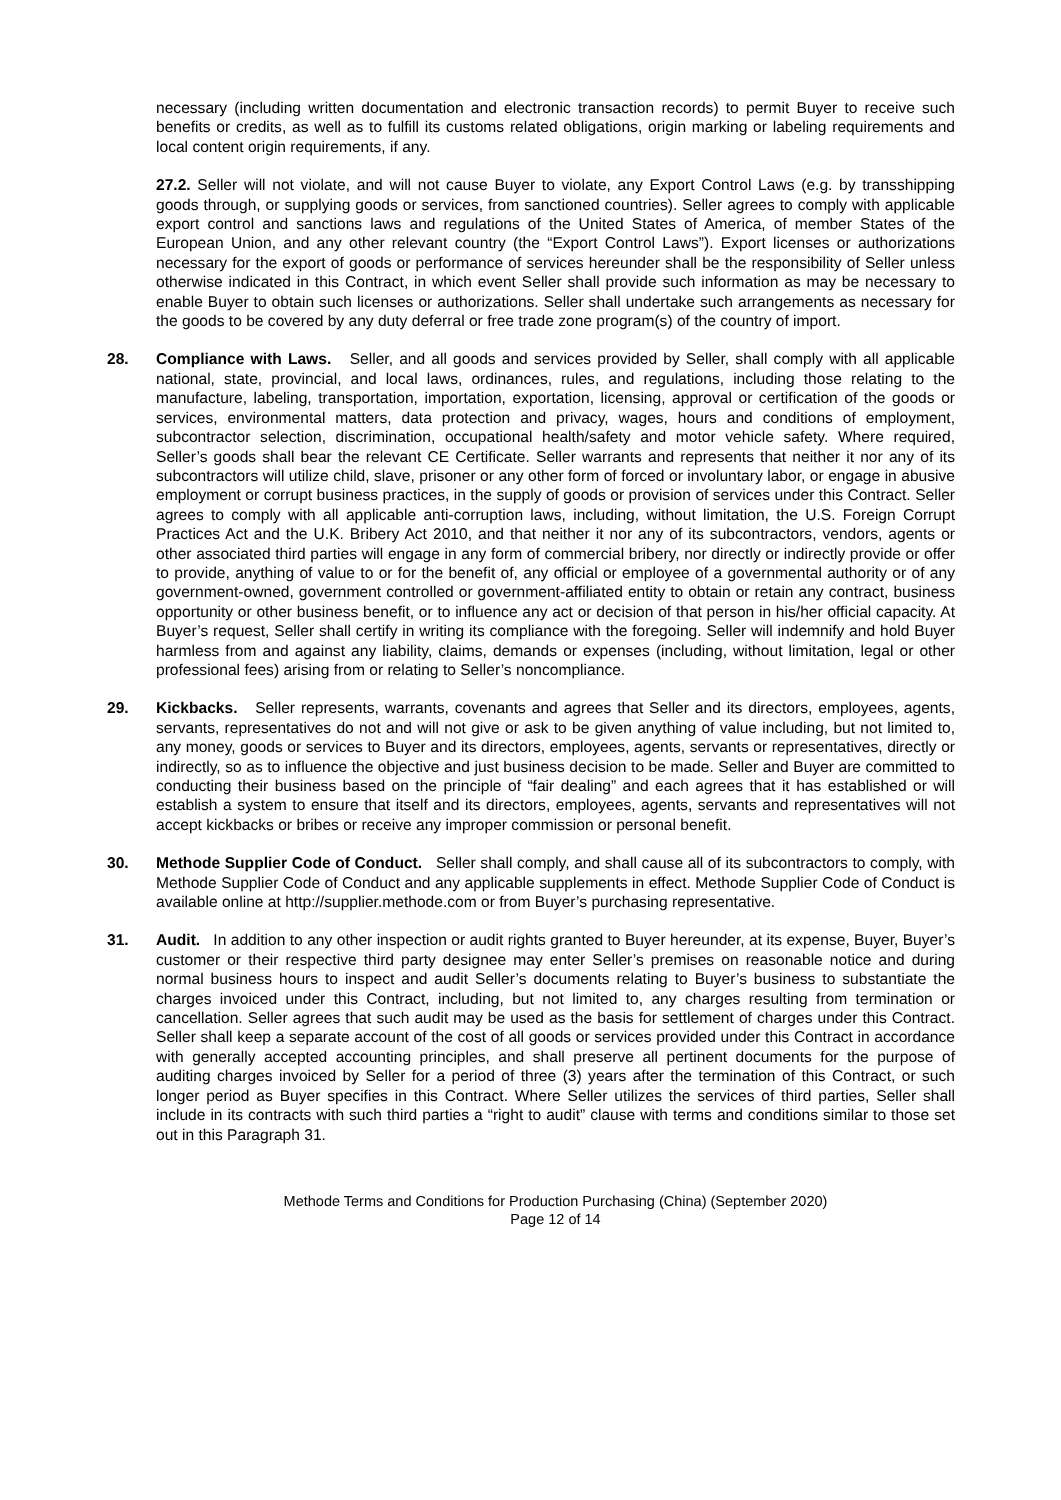necessary (including written documentation and electronic transaction records) to permit Buyer to receive such benefits or credits, as well as to fulfill its customs related obligations, origin marking or labeling requirements and local content origin requirements, if any.
27.2. Seller will not violate, and will not cause Buyer to violate, any Export Control Laws (e.g. by transshipping goods through, or supplying goods or services, from sanctioned countries). Seller agrees to comply with applicable export control and sanctions laws and regulations of the United States of America, of member States of the European Union, and any other relevant country (the “Export Control Laws”). Export licenses or authorizations necessary for the export of goods or performance of services hereunder shall be the responsibility of Seller unless otherwise indicated in this Contract, in which event Seller shall provide such information as may be necessary to enable Buyer to obtain such licenses or authorizations. Seller shall undertake such arrangements as necessary for the goods to be covered by any duty deferral or free trade zone program(s) of the country of import.
28. Compliance with Laws. Seller, and all goods and services provided by Seller, shall comply with all applicable national, state, provincial, and local laws, ordinances, rules, and regulations, including those relating to the manufacture, labeling, transportation, importation, exportation, licensing, approval or certification of the goods or services, environmental matters, data protection and privacy, wages, hours and conditions of employment, subcontractor selection, discrimination, occupational health/safety and motor vehicle safety. Where required, Seller’s goods shall bear the relevant CE Certificate. Seller warrants and represents that neither it nor any of its subcontractors will utilize child, slave, prisoner or any other form of forced or involuntary labor, or engage in abusive employment or corrupt business practices, in the supply of goods or provision of services under this Contract. Seller agrees to comply with all applicable anti-corruption laws, including, without limitation, the U.S. Foreign Corrupt Practices Act and the U.K. Bribery Act 2010, and that neither it nor any of its subcontractors, vendors, agents or other associated third parties will engage in any form of commercial bribery, nor directly or indirectly provide or offer to provide, anything of value to or for the benefit of, any official or employee of a governmental authority or of any government-owned, government controlled or government-affiliated entity to obtain or retain any contract, business opportunity or other business benefit, or to influence any act or decision of that person in his/her official capacity. At Buyer’s request, Seller shall certify in writing its compliance with the foregoing. Seller will indemnify and hold Buyer harmless from and against any liability, claims, demands or expenses (including, without limitation, legal or other professional fees) arising from or relating to Seller’s noncompliance.
29. Kickbacks. Seller represents, warrants, covenants and agrees that Seller and its directors, employees, agents, servants, representatives do not and will not give or ask to be given anything of value including, but not limited to, any money, goods or services to Buyer and its directors, employees, agents, servants or representatives, directly or indirectly, so as to influence the objective and just business decision to be made. Seller and Buyer are committed to conducting their business based on the principle of “fair dealing” and each agrees that it has established or will establish a system to ensure that itself and its directors, employees, agents, servants and representatives will not accept kickbacks or bribes or receive any improper commission or personal benefit.
30. Methode Supplier Code of Conduct. Seller shall comply, and shall cause all of its subcontractors to comply, with Methode Supplier Code of Conduct and any applicable supplements in effect. Methode Supplier Code of Conduct is available online at http://supplier.methode.com or from Buyer’s purchasing representative.
31. Audit. In addition to any other inspection or audit rights granted to Buyer hereunder, at its expense, Buyer, Buyer’s customer or their respective third party designee may enter Seller’s premises on reasonable notice and during normal business hours to inspect and audit Seller’s documents relating to Buyer’s business to substantiate the charges invoiced under this Contract, including, but not limited to, any charges resulting from termination or cancellation. Seller agrees that such audit may be used as the basis for settlement of charges under this Contract. Seller shall keep a separate account of the cost of all goods or services provided under this Contract in accordance with generally accepted accounting principles, and shall preserve all pertinent documents for the purpose of auditing charges invoiced by Seller for a period of three (3) years after the termination of this Contract, or such longer period as Buyer specifies in this Contract. Where Seller utilizes the services of third parties, Seller shall include in its contracts with such third parties a “right to audit” clause with terms and conditions similar to those set out in this Paragraph 31.
Methode Terms and Conditions for Production Purchasing (China) (September 2020)
Page 12 of 14